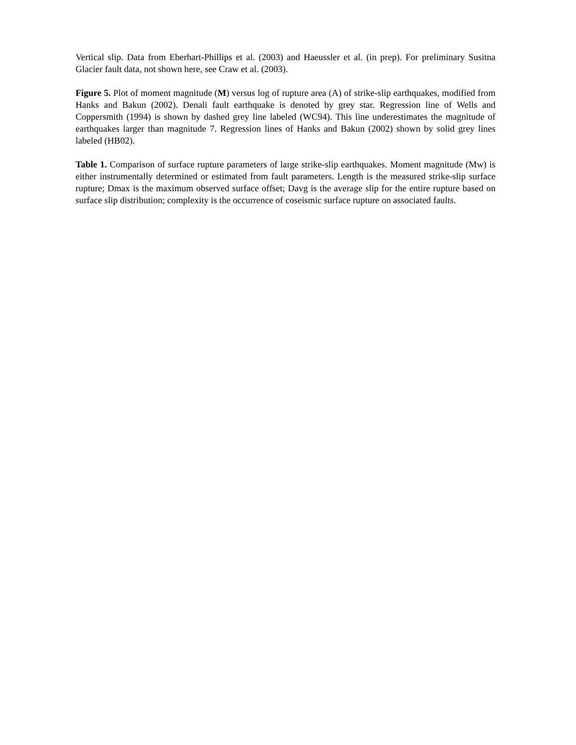Vertical slip. Data from Eberhart-Phillips et al. (2003) and Haeussler et al. (in prep). For preliminary Susitna Glacier fault data, not shown here, see Craw et al. (2003).
Figure 5. Plot of moment magnitude (M) versus log of rupture area (A) of strike-slip earthquakes, modified from Hanks and Bakun (2002). Denali fault earthquake is denoted by grey star. Regression line of Wells and Coppersmith (1994) is shown by dashed grey line labeled (WC94). This line underestimates the magnitude of earthquakes larger than magnitude 7. Regression lines of Hanks and Bakun (2002) shown by solid grey lines labeled (HB02).
Table 1. Comparison of surface rupture parameters of large strike-slip earthquakes. Moment magnitude (Mw) is either instrumentally determined or estimated from fault parameters. Length is the measured strike-slip surface rupture; Dmax is the maximum observed surface offset; Davg is the average slip for the entire rupture based on surface slip distribution; complexity is the occurrence of coseismic surface rupture on associated faults.